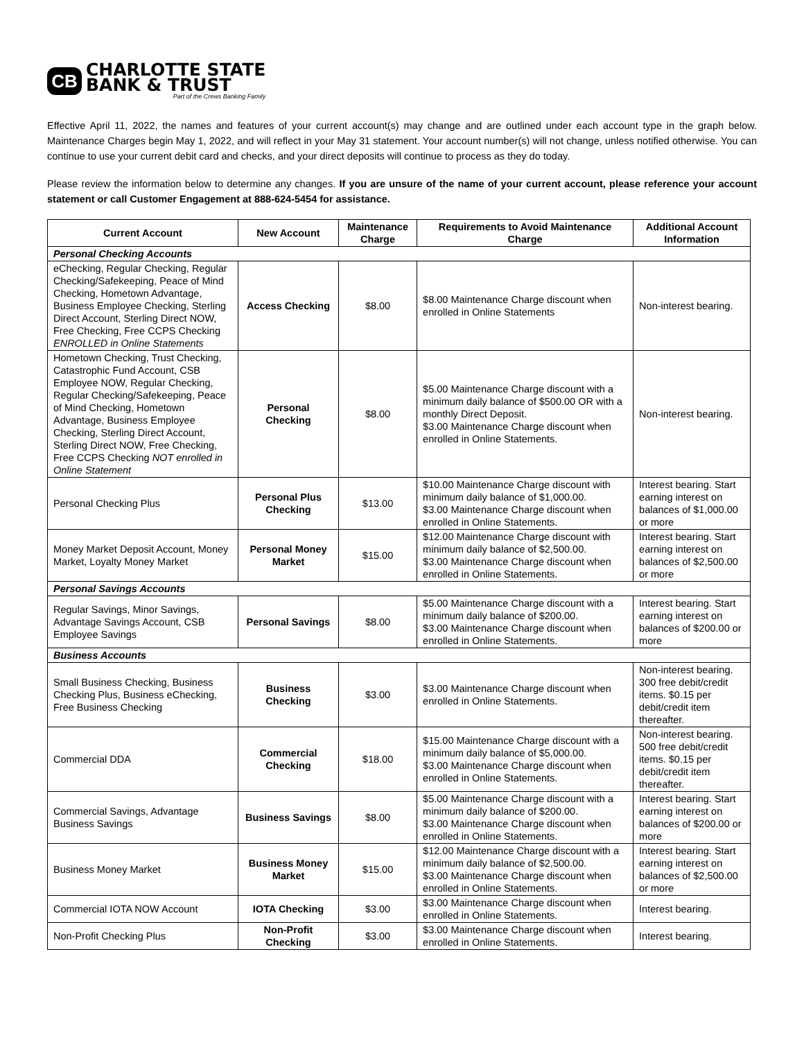CB
CHARLOTTE STATE
BANK & TRUST
Part of the Crews Banking Family
Effective April 11, 2022, the names and features of your current account(s) may change and are outlined under each account type in the graph below. Maintenance Charges begin May 1, 2022, and will reflect in your May 31 statement. Your account number(s) will not change, unless notified otherwise. You can continue to use your current debit card and checks, and your direct deposits will continue to process as they do today.
Please review the information below to determine any changes. If you are unsure of the name of your current account, please reference your account statement or call Customer Engagement at 888-624-5454 for assistance.
| Current Account | New Account | Maintenance Charge | Requirements to Avoid Maintenance Charge | Additional Account Information |
| --- | --- | --- | --- | --- |
| Personal Checking Accounts | | | | |
| eChecking, Regular Checking, Regular Checking/Safekeeping, Peace of Mind Checking, Hometown Advantage, Business Employee Checking, Sterling Direct Account, Sterling Direct NOW, Free Checking, Free CCPS Checking ENROLLED in Online Statements | Access Checking | $8.00 | $8.00 Maintenance Charge discount when enrolled in Online Statements | Non-interest bearing. |
| Hometown Checking, Trust Checking, Catastrophic Fund Account, CSB Employee NOW, Regular Checking, Regular Checking/Safekeeping, Peace of Mind Checking, Hometown Advantage, Business Employee Checking, Sterling Direct Account, Sterling Direct NOW, Free Checking, Free CCPS Checking NOT enrolled in Online Statement | Personal Checking | $8.00 | $5.00 Maintenance Charge discount with a minimum daily balance of $500.00 OR with a monthly Direct Deposit. $3.00 Maintenance Charge discount when enrolled in Online Statements. | Non-interest bearing. |
| Personal Checking Plus | Personal Plus Checking | $13.00 | $10.00 Maintenance Charge discount with minimum daily balance of $1,000.00. $3.00 Maintenance Charge discount when enrolled in Online Statements. | Interest bearing. Start earning interest on balances of $1,000.00 or more |
| Money Market Deposit Account, Money Market, Loyalty Money Market | Personal Money Market | $15.00 | $12.00 Maintenance Charge discount with minimum daily balance of $2,500.00. $3.00 Maintenance Charge discount when enrolled in Online Statements. | Interest bearing. Start earning interest on balances of $2,500.00 or more |
| Personal Savings Accounts | | | | |
| Regular Savings, Minor Savings, Advantage Savings Account, CSB Employee Savings | Personal Savings | $8.00 | $5.00 Maintenance Charge discount with a minimum daily balance of $200.00. $3.00 Maintenance Charge discount when enrolled in Online Statements. | Interest bearing. Start earning interest on balances of $200.00 or more |
| Business Accounts | | | | |
| Small Business Checking, Business Checking Plus, Business eChecking, Free Business Checking | Business Checking | $3.00 | $3.00 Maintenance Charge discount when enrolled in Online Statements. | Non-interest bearing. 300 free debit/credit items. $0.15 per debit/credit item thereafter. |
| Commercial DDA | Commercial Checking | $18.00 | $15.00 Maintenance Charge discount with a minimum daily balance of $5,000.00. $3.00 Maintenance Charge discount when enrolled in Online Statements. | Non-interest bearing. 500 free debit/credit items. $0.15 per debit/credit item thereafter. |
| Commercial Savings, Advantage Business Savings | Business Savings | $8.00 | $5.00 Maintenance Charge discount with a minimum daily balance of $200.00. $3.00 Maintenance Charge discount when enrolled in Online Statements. | Interest bearing. Start earning interest on balances of $200.00 or more |
| Business Money Market | Business Money Market | $15.00 | $12.00 Maintenance Charge discount with a minimum daily balance of $2,500.00. $3.00 Maintenance Charge discount when enrolled in Online Statements. | Interest bearing. Start earning interest on balances of $2,500.00 or more |
| Commercial IOTA NOW Account | IOTA Checking | $3.00 | $3.00 Maintenance Charge discount when enrolled in Online Statements. | Interest bearing. |
| Non-Profit Checking Plus | Non-Profit Checking | $3.00 | $3.00 Maintenance Charge discount when enrolled in Online Statements. | Interest bearing. |